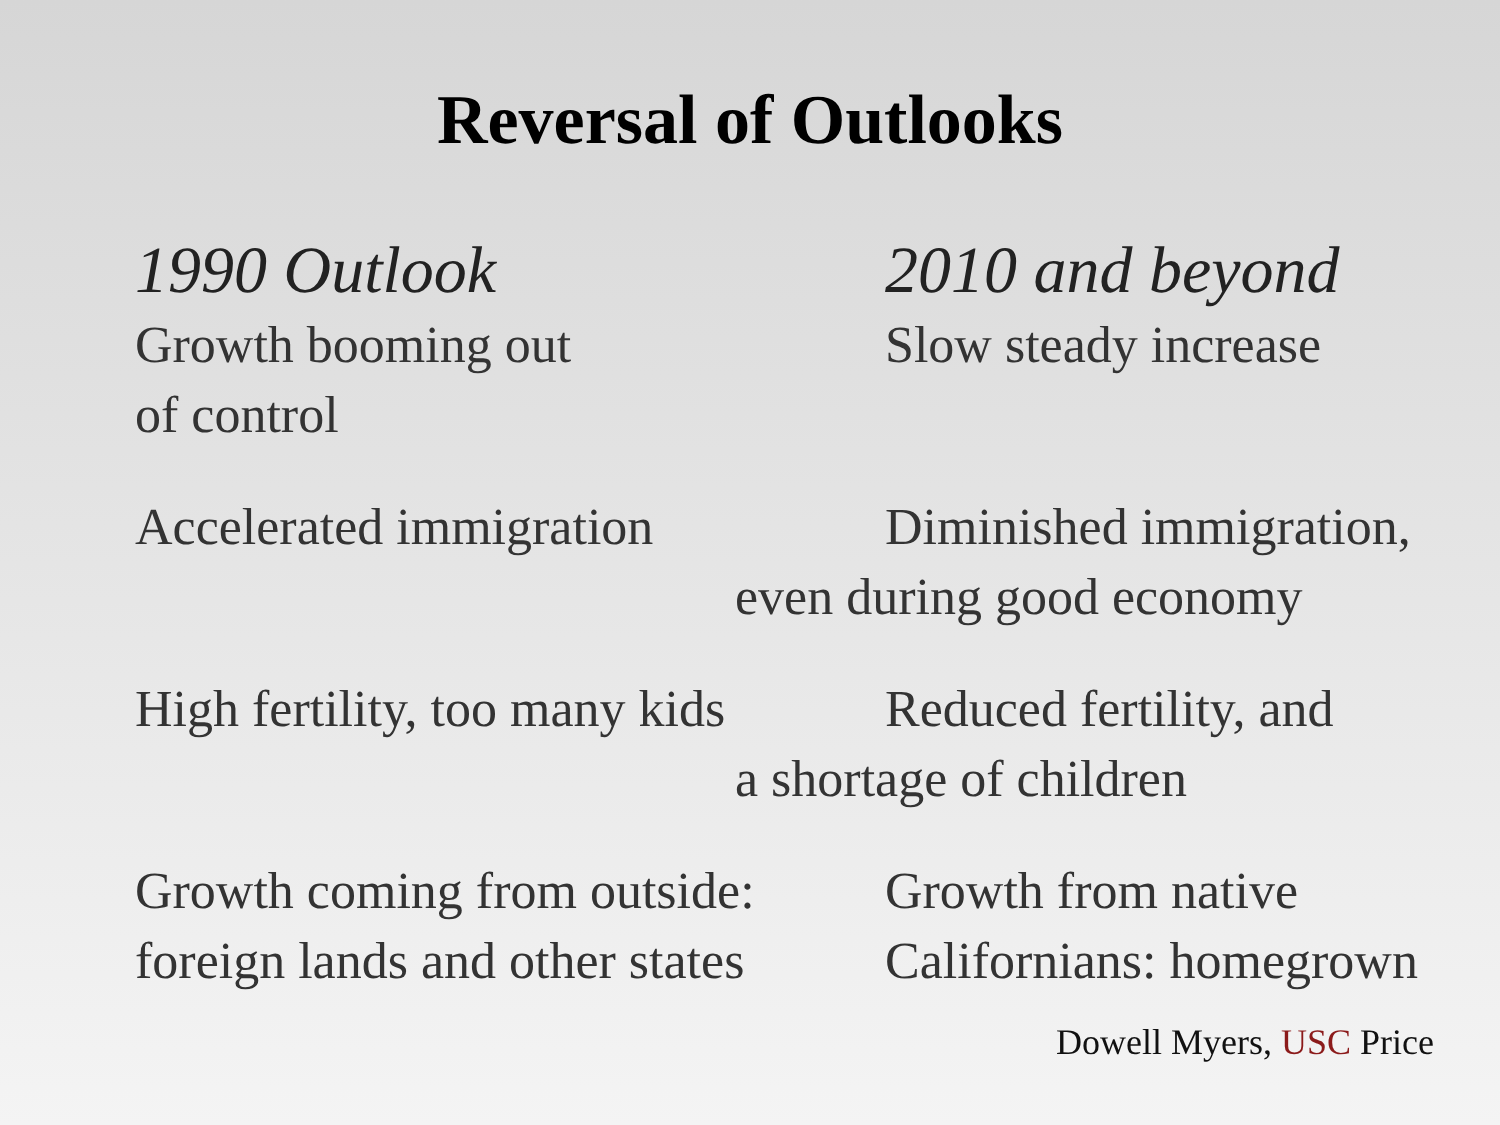Reversal of Outlooks
1990 Outlook 2010 and beyond
Growth booming out
of control
Slow steady increase
Accelerated immigration Diminished immigration,
even during good economy
High fertility, too many kids
Reduced fertility, and
a shortage of children
Growth coming from outside:
foreign lands and other states
Growth from native
Californians: homegrown
Dowell Myers, USC Price